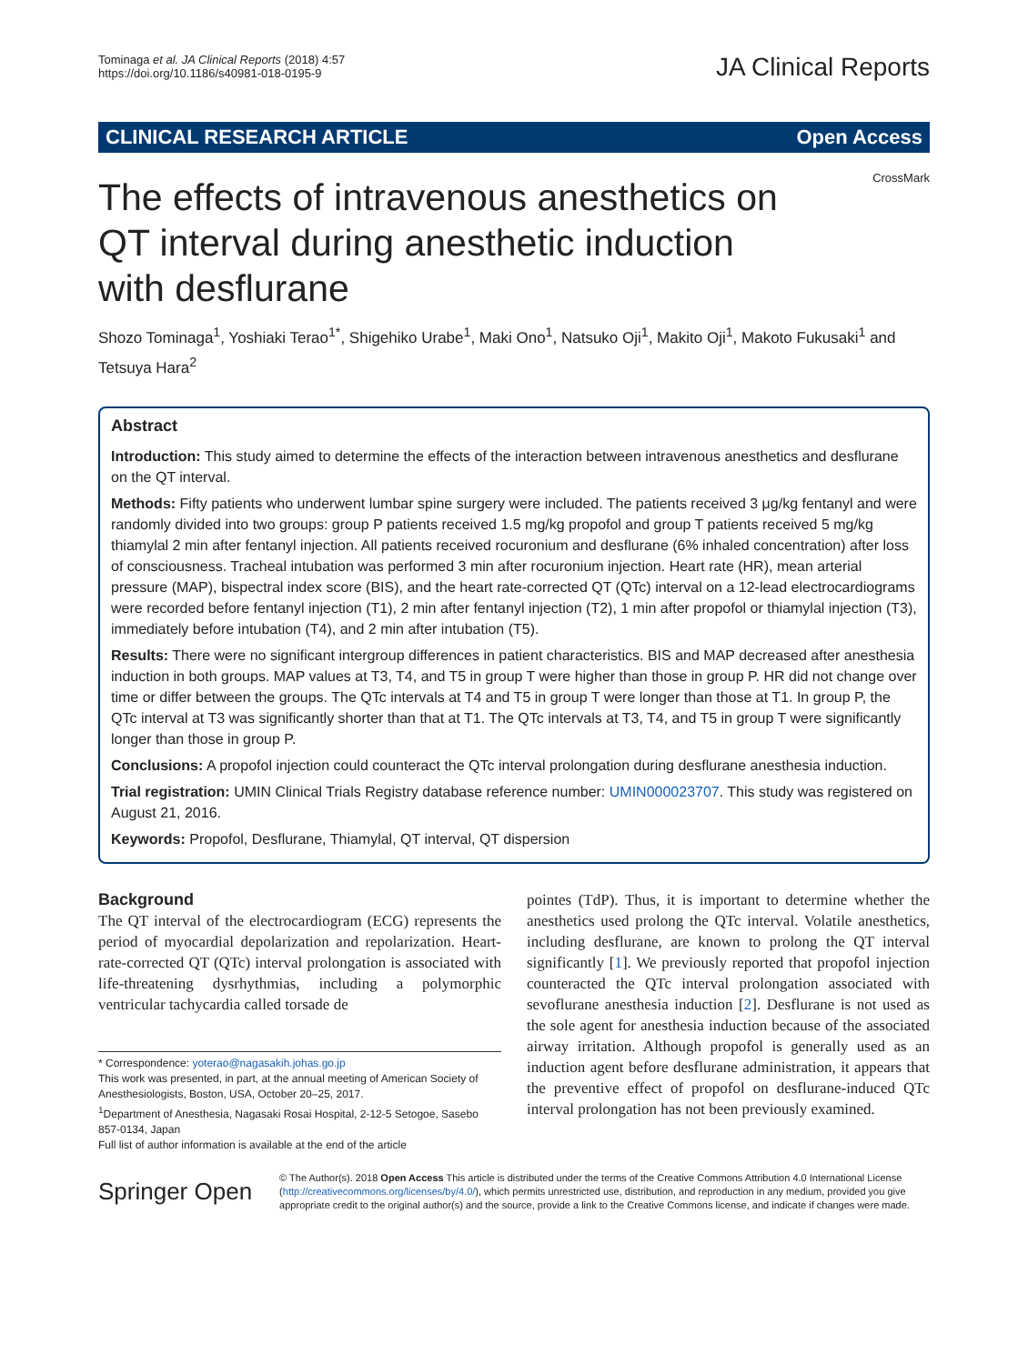Tominaga et al. JA Clinical Reports (2018) 4:57
https://doi.org/10.1186/s40981-018-0195-9
JA Clinical Reports
CLINICAL RESEARCH ARTICLE Open Access
CrossMark
The effects of intravenous anesthetics on QT interval during anesthetic induction with desflurane
Shozo Tominaga<sup>1</sup>, Yoshiaki Terao<sup>1*</sup>, Shigehiko Urabe<sup>1</sup>, Maki Ono<sup>1</sup>, Natsuko Oji<sup>1</sup>, Makito Oji<sup>1</sup>, Makoto Fukusaki<sup>1</sup> and Tetsuya Hara<sup>2</sup>
Abstract
Introduction: This study aimed to determine the effects of the interaction between intravenous anesthetics and desflurane on the QT interval.
Methods: Fifty patients who underwent lumbar spine surgery were included. The patients received 3 μg/kg fentanyl and were randomly divided into two groups: group P patients received 1.5 mg/kg propofol and group T patients received 5 mg/kg thiamylal 2 min after fentanyl injection. All patients received rocuronium and desflurane (6% inhaled concentration) after loss of consciousness. Tracheal intubation was performed 3 min after rocuronium injection. Heart rate (HR), mean arterial pressure (MAP), bispectral index score (BIS), and the heart rate-corrected QT (QTc) interval on a 12-lead electrocardiograms were recorded before fentanyl injection (T1), 2 min after fentanyl injection (T2), 1 min after propofol or thiamylal injection (T3), immediately before intubation (T4), and 2 min after intubation (T5).
Results: There were no significant intergroup differences in patient characteristics. BIS and MAP decreased after anesthesia induction in both groups. MAP values at T3, T4, and T5 in group T were higher than those in group P. HR did not change over time or differ between the groups. The QTc intervals at T4 and T5 in group T were longer than those at T1. In group P, the QTc interval at T3 was significantly shorter than that at T1. The QTc intervals at T3, T4, and T5 in group T were significantly longer than those in group P.
Conclusions: A propofol injection could counteract the QTc interval prolongation during desflurane anesthesia induction.
Trial registration: UMIN Clinical Trials Registry database reference number: UMIN000023707. This study was registered on August 21, 2016.
Keywords: Propofol, Desflurane, Thiamylal, QT interval, QT dispersion
Background
The QT interval of the electrocardiogram (ECG) represents the period of myocardial depolarization and repolarization. Heart-rate-corrected QT (QTc) interval prolongation is associated with life-threatening dysrhythmias, including a polymorphic ventricular tachycardia called torsade de
* Correspondence: yoterao@nagasakih.johas.go.jp
This work was presented, in part, at the annual meeting of American Society of Anesthesiologists, Boston, USA, October 20–25, 2017.
<sup>1</sup> Department of Anesthesia, Nagasaki Rosai Hospital, 2-12-5 Setogoe, Sasebo 857-0134, Japan
Full list of author information is available at the end of the article
pointes (TdP). Thus, it is important to determine whether the anesthetics used prolong the QTc interval. Volatile anesthetics, including desflurane, are known to prolong the QT interval significantly [1]. We previously reported that propofol injection counteracted the QTc interval prolongation associated with sevoflurane anesthesia induction [2]. Desflurane is not used as the sole agent for anesthesia induction because of the associated airway irritation. Although propofol is generally used as an induction agent before desflurane administration, it appears that the preventive effect of propofol on desflurane-induced QTc interval prolongation has not been previously examined.
Springer Open
© The Author(s). 2018 Open Access This article is distributed under the terms of the Creative Commons Attribution 4.0 International License (http://creativecommons.org/licenses/by/4.0/), which permits unrestricted use, distribution, and reproduction in any medium, provided you give appropriate credit to the original author(s) and the source, provide a link to the Creative Commons license, and indicate if changes were made.